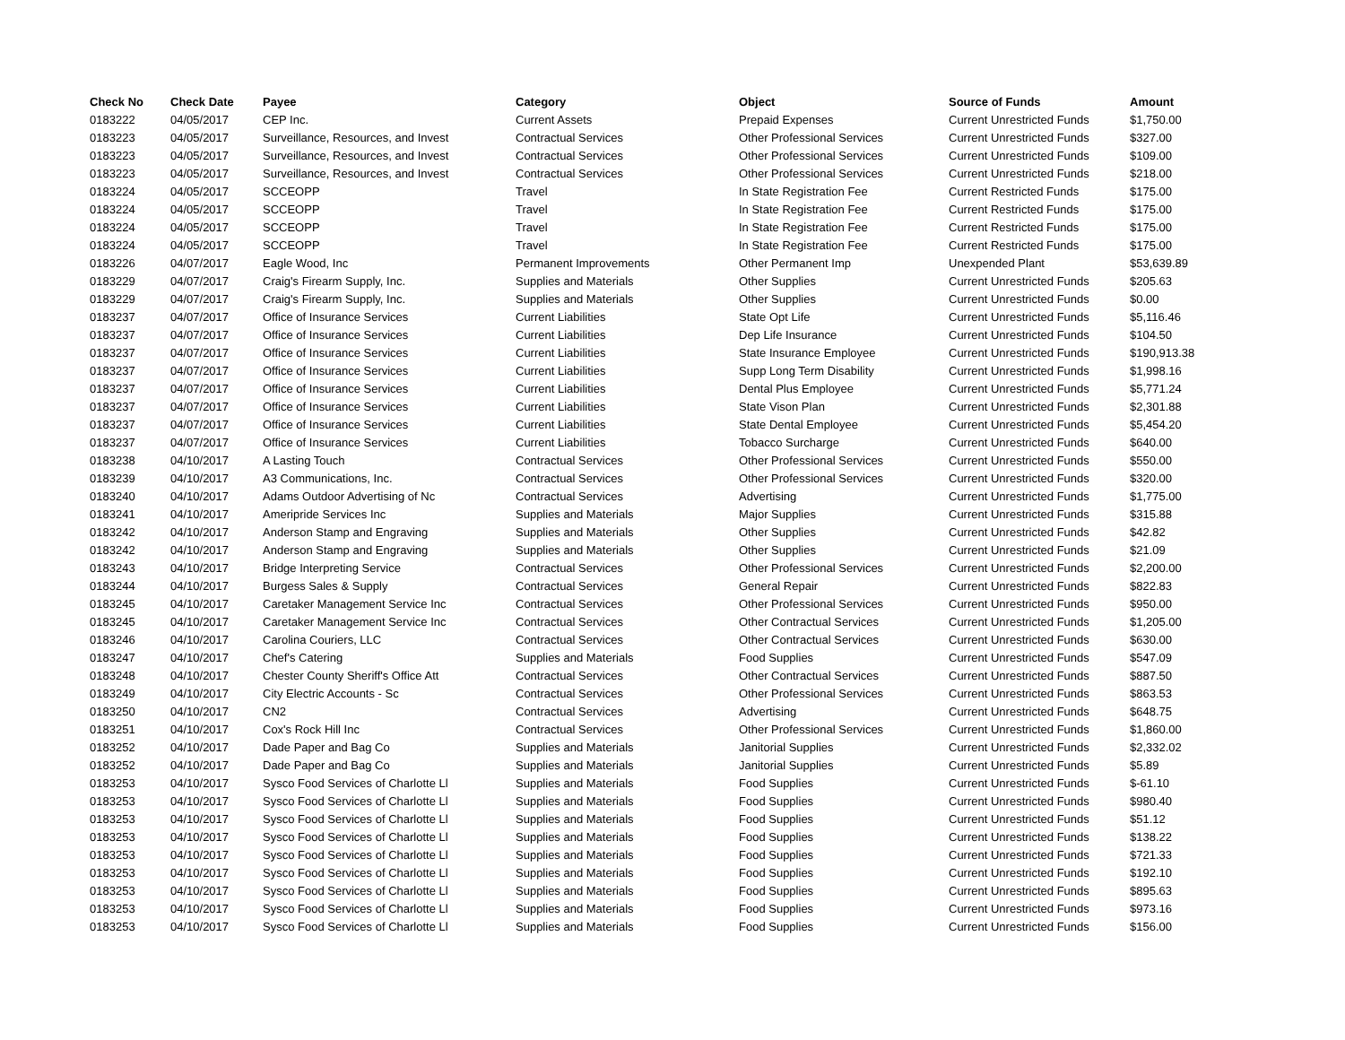| Check No | Check Date | Payee | Category | Object | Source of Funds | Amount |
| --- | --- | --- | --- | --- | --- | --- |
| 0183222 | 04/05/2017 | CEP Inc. | Current Assets | Prepaid Expenses | Current Unrestricted Funds | $1,750.00 |
| 0183223 | 04/05/2017 | Surveillance, Resources, and Invest | Contractual Services | Other Professional Services | Current Unrestricted Funds | $327.00 |
| 0183223 | 04/05/2017 | Surveillance, Resources, and Invest | Contractual Services | Other Professional Services | Current Unrestricted Funds | $109.00 |
| 0183223 | 04/05/2017 | Surveillance, Resources, and Invest | Contractual Services | Other Professional Services | Current Unrestricted Funds | $218.00 |
| 0183224 | 04/05/2017 | SCCEOPP | Travel | In State Registration Fee | Current Restricted Funds | $175.00 |
| 0183224 | 04/05/2017 | SCCEOPP | Travel | In State Registration Fee | Current Restricted Funds | $175.00 |
| 0183224 | 04/05/2017 | SCCEOPP | Travel | In State Registration Fee | Current Restricted Funds | $175.00 |
| 0183224 | 04/05/2017 | SCCEOPP | Travel | In State Registration Fee | Current Restricted Funds | $175.00 |
| 0183226 | 04/07/2017 | Eagle Wood, Inc | Permanent Improvements | Other Permanent Imp | Unexpended Plant | $53,639.89 |
| 0183229 | 04/07/2017 | Craig's Firearm Supply, Inc. | Supplies and Materials | Other Supplies | Current Unrestricted Funds | $205.63 |
| 0183229 | 04/07/2017 | Craig's Firearm Supply, Inc. | Supplies and Materials | Other Supplies | Current Unrestricted Funds | $0.00 |
| 0183237 | 04/07/2017 | Office of Insurance Services | Current Liabilities | State Opt Life | Current Unrestricted Funds | $5,116.46 |
| 0183237 | 04/07/2017 | Office of Insurance Services | Current Liabilities | Dep Life Insurance | Current Unrestricted Funds | $104.50 |
| 0183237 | 04/07/2017 | Office of Insurance Services | Current Liabilities | State Insurance Employee | Current Unrestricted Funds | $190,913.38 |
| 0183237 | 04/07/2017 | Office of Insurance Services | Current Liabilities | Supp Long Term Disability | Current Unrestricted Funds | $1,998.16 |
| 0183237 | 04/07/2017 | Office of Insurance Services | Current Liabilities | Dental Plus Employee | Current Unrestricted Funds | $5,771.24 |
| 0183237 | 04/07/2017 | Office of Insurance Services | Current Liabilities | State Vison Plan | Current Unrestricted Funds | $2,301.88 |
| 0183237 | 04/07/2017 | Office of Insurance Services | Current Liabilities | State Dental Employee | Current Unrestricted Funds | $5,454.20 |
| 0183237 | 04/07/2017 | Office of Insurance Services | Current Liabilities | Tobacco Surcharge | Current Unrestricted Funds | $640.00 |
| 0183238 | 04/10/2017 | A Lasting Touch | Contractual Services | Other Professional Services | Current Unrestricted Funds | $550.00 |
| 0183239 | 04/10/2017 | A3 Communications, Inc. | Contractual Services | Other Professional Services | Current Unrestricted Funds | $320.00 |
| 0183240 | 04/10/2017 | Adams Outdoor Advertising of Nc | Contractual Services | Advertising | Current Unrestricted Funds | $1,775.00 |
| 0183241 | 04/10/2017 | Ameripride Services Inc | Supplies and Materials | Major Supplies | Current Unrestricted Funds | $315.88 |
| 0183242 | 04/10/2017 | Anderson Stamp and Engraving | Supplies and Materials | Other Supplies | Current Unrestricted Funds | $42.82 |
| 0183242 | 04/10/2017 | Anderson Stamp and Engraving | Supplies and Materials | Other Supplies | Current Unrestricted Funds | $21.09 |
| 0183243 | 04/10/2017 | Bridge Interpreting Service | Contractual Services | Other Professional Services | Current Unrestricted Funds | $2,200.00 |
| 0183244 | 04/10/2017 | Burgess Sales & Supply | Contractual Services | General Repair | Current Unrestricted Funds | $822.83 |
| 0183245 | 04/10/2017 | Caretaker Management Service Inc | Contractual Services | Other Professional Services | Current Unrestricted Funds | $950.00 |
| 0183245 | 04/10/2017 | Caretaker Management Service Inc | Contractual Services | Other Contractual Services | Current Unrestricted Funds | $1,205.00 |
| 0183246 | 04/10/2017 | Carolina Couriers, LLC | Contractual Services | Other Contractual Services | Current Unrestricted Funds | $630.00 |
| 0183247 | 04/10/2017 | Chef's Catering | Supplies and Materials | Food Supplies | Current Unrestricted Funds | $547.09 |
| 0183248 | 04/10/2017 | Chester County Sheriff's Office Att | Contractual Services | Other Contractual Services | Current Unrestricted Funds | $887.50 |
| 0183249 | 04/10/2017 | City Electric Accounts - Sc | Contractual Services | Other Professional Services | Current Unrestricted Funds | $863.53 |
| 0183250 | 04/10/2017 | CN2 | Contractual Services | Advertising | Current Unrestricted Funds | $648.75 |
| 0183251 | 04/10/2017 | Cox's Rock Hill Inc | Contractual Services | Other Professional Services | Current Unrestricted Funds | $1,860.00 |
| 0183252 | 04/10/2017 | Dade Paper and Bag Co | Supplies and Materials | Janitorial Supplies | Current Unrestricted Funds | $2,332.02 |
| 0183252 | 04/10/2017 | Dade Paper and Bag Co | Supplies and Materials | Janitorial Supplies | Current Unrestricted Funds | $5.89 |
| 0183253 | 04/10/2017 | Sysco Food Services of Charlotte Ll | Supplies and Materials | Food Supplies | Current Unrestricted Funds | $-61.10 |
| 0183253 | 04/10/2017 | Sysco Food Services of Charlotte Ll | Supplies and Materials | Food Supplies | Current Unrestricted Funds | $980.40 |
| 0183253 | 04/10/2017 | Sysco Food Services of Charlotte Ll | Supplies and Materials | Food Supplies | Current Unrestricted Funds | $51.12 |
| 0183253 | 04/10/2017 | Sysco Food Services of Charlotte Ll | Supplies and Materials | Food Supplies | Current Unrestricted Funds | $138.22 |
| 0183253 | 04/10/2017 | Sysco Food Services of Charlotte Ll | Supplies and Materials | Food Supplies | Current Unrestricted Funds | $721.33 |
| 0183253 | 04/10/2017 | Sysco Food Services of Charlotte Ll | Supplies and Materials | Food Supplies | Current Unrestricted Funds | $192.10 |
| 0183253 | 04/10/2017 | Sysco Food Services of Charlotte Ll | Supplies and Materials | Food Supplies | Current Unrestricted Funds | $895.63 |
| 0183253 | 04/10/2017 | Sysco Food Services of Charlotte Ll | Supplies and Materials | Food Supplies | Current Unrestricted Funds | $973.16 |
| 0183253 | 04/10/2017 | Sysco Food Services of Charlotte Ll | Supplies and Materials | Food Supplies | Current Unrestricted Funds | $156.00 |